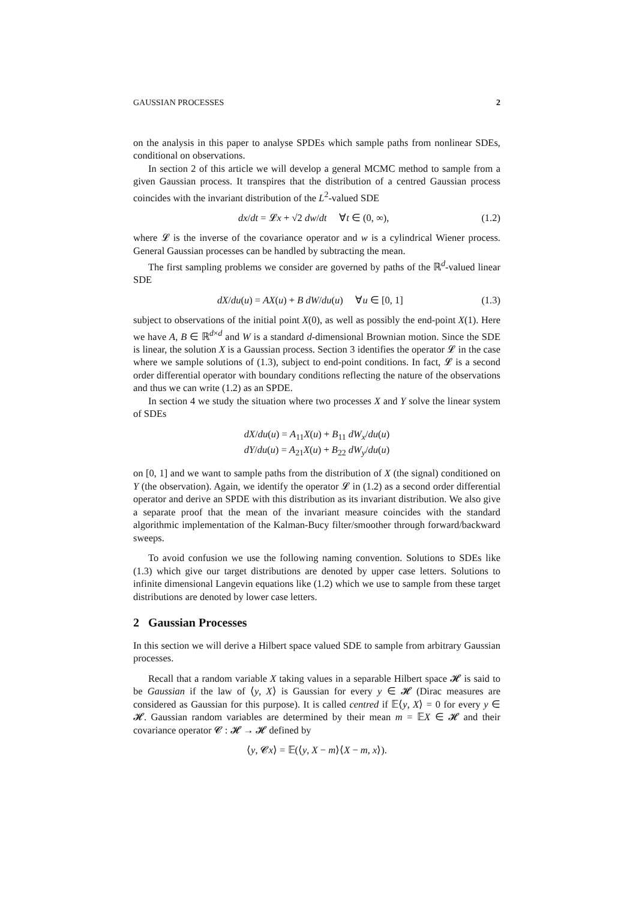GAUSSIAN PROCESSES 2
on the analysis in this paper to analyse SPDEs which sample paths from nonlinear SDEs, conditional on observations.
In section 2 of this article we will develop a general MCMC method to sample from a given Gaussian process. It transpires that the distribution of a centred Gaussian process coincides with the invariant distribution of the L<sup>2</sup>-valued SDE
dx/dt = 𝓛x + √2 dw/dt ∀t ∈ (0, ∞), (1.2)
where 𝓛 is the inverse of the covariance operator and w is a cylindrical Wiener process. General Gaussian processes can be handled by subtracting the mean.
The first sampling problems we consider are governed by paths of the ℝ<sup>d</sup>-valued linear SDE
dX/du(u) = AX(u) + B dW/du(u) ∀u ∈ [0, 1] (1.3)
subject to observations of the initial point X(0), as well as possibly the end-point X(1). Here we have A, B ∈ ℝ<sup>d×d</sup> and W is a standard d-dimensional Brownian motion. Since the SDE is linear, the solution X is a Gaussian process. Section 3 identifies the operator 𝓛 in the case where we sample solutions of (1.3), subject to end-point conditions. In fact, 𝓛 is a second order differential operator with boundary conditions reflecting the nature of the observations and thus we can write (1.2) as an SPDE.
In section 4 we study the situation where two processes X and Y solve the linear system of SDEs
dX/du(u) = A<sub>11</sub>X(u) + B<sub>11</sub> dW<sub>x</sub>/du(u)
dY/du(u) = A<sub>21</sub>X(u) + B<sub>22</sub> dW<sub>y</sub>/du(u)
on [0, 1] and we want to sample paths from the distribution of X (the signal) conditioned on Y (the observation). Again, we identify the operator 𝓛 in (1.2) as a second order differential operator and derive an SPDE with this distribution as its invariant distribution. We also give a separate proof that the mean of the invariant measure coincides with the standard algorithmic implementation of the Kalman-Bucy filter/smoother through forward/backward sweeps.
To avoid confusion we use the following naming convention. Solutions to SDEs like (1.3) which give our target distributions are denoted by upper case letters. Solutions to infinite dimensional Langevin equations like (1.2) which we use to sample from these target distributions are denoted by lower case letters.
2 Gaussian Processes
In this section we will derive a Hilbert space valued SDE to sample from arbitrary Gaussian processes.
Recall that a random variable X taking values in a separable Hilbert space 𝓗 is said to be Gaussian if the law of ⟨y, X⟩ is Gaussian for every y ∈ 𝓗 (Dirac measures are considered as Gaussian for this purpose). It is called centred if 𝔼⟨y, X⟩ = 0 for every y ∈ 𝓗. Gaussian random variables are determined by their mean m = 𝔼X ∈ 𝓗 and their covariance operator 𝓒 : 𝓗 → 𝓗 defined by
⟨y, 𝓒x⟩ = 𝔼(⟨y, X − m⟩⟨X − m, x⟩).